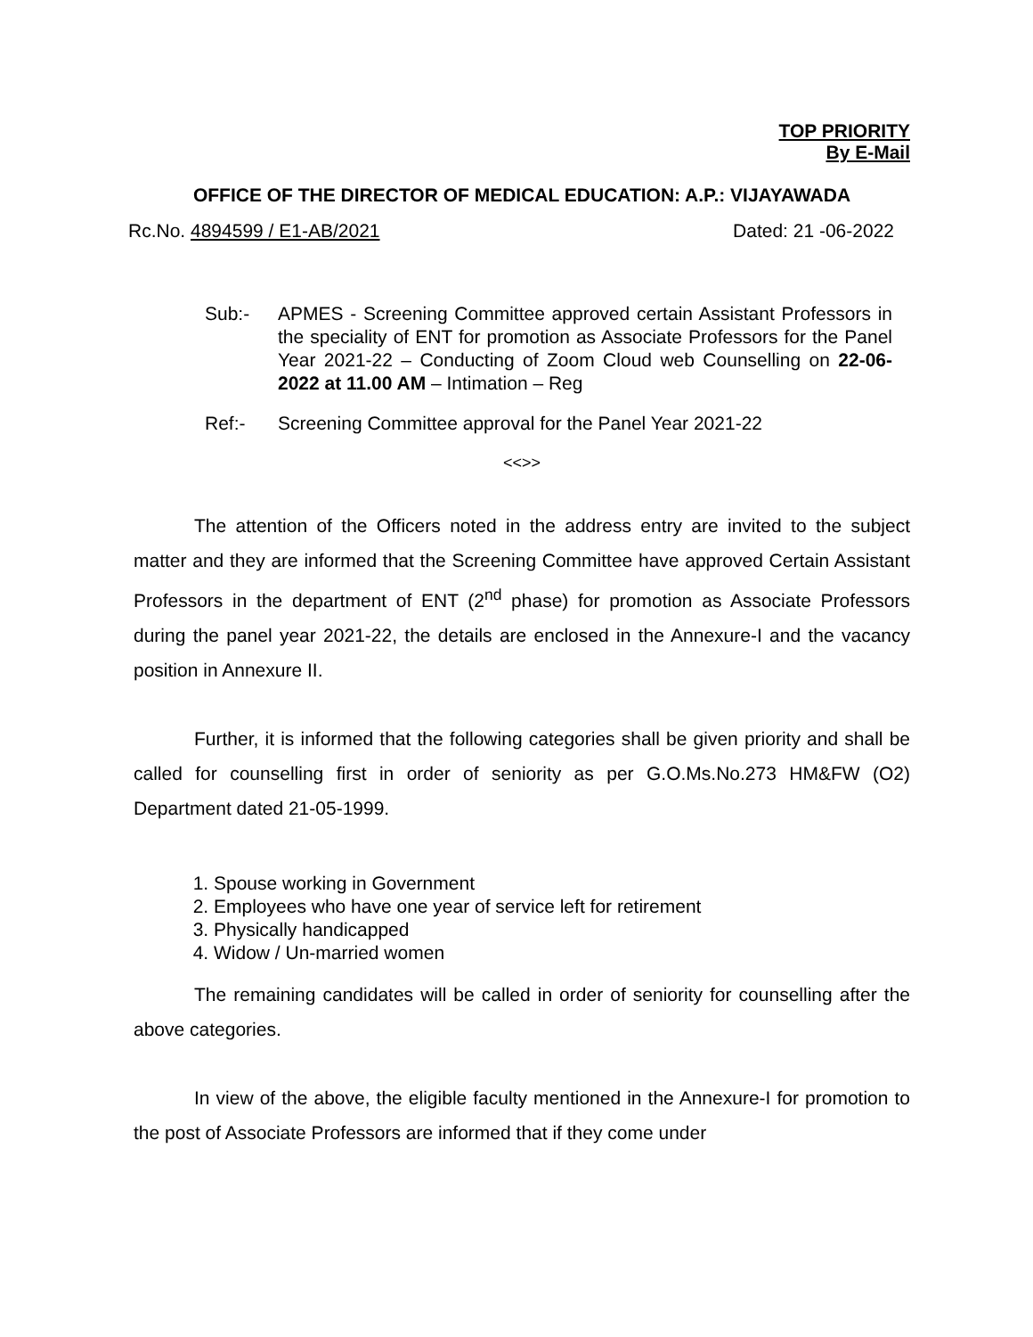TOP PRIORITY
By E-Mail
OFFICE OF THE DIRECTOR OF MEDICAL EDUCATION: A.P.: VIJAYAWADA
Rc.No. 4894599 / E1-AB/2021 Dated: 21 -06-2022
Sub:- APMES - Screening Committee approved certain Assistant Professors in the speciality of ENT for promotion as Associate Professors for the Panel Year 2021-22 – Conducting of Zoom Cloud web Counselling on 22-06-2022 at 11.00 AM – Intimation – Reg
Ref:- Screening Committee approval for the Panel Year 2021-22
<<>>
The attention of the Officers noted in the address entry are invited to the subject matter and they are informed that the Screening Committee have approved Certain Assistant Professors in the department of ENT (2<sup>nd</sup> phase) for promotion as Associate Professors during the panel year 2021-22, the details are enclosed in the Annexure-I and the vacancy position in Annexure II.
Further, it is informed that the following categories shall be given priority and shall be called for counselling first in order of seniority as per G.O.Ms.No.273 HM&FW (O2) Department dated 21-05-1999.
1. Spouse working in Government
2. Employees who have one year of service left for retirement
3. Physically handicapped
4. Widow / Un-married women
The remaining candidates will be called in order of seniority for counselling after the above categories.
In view of the above, the eligible faculty mentioned in the Annexure-I for promotion to the post of Associate Professors are informed that if they come under